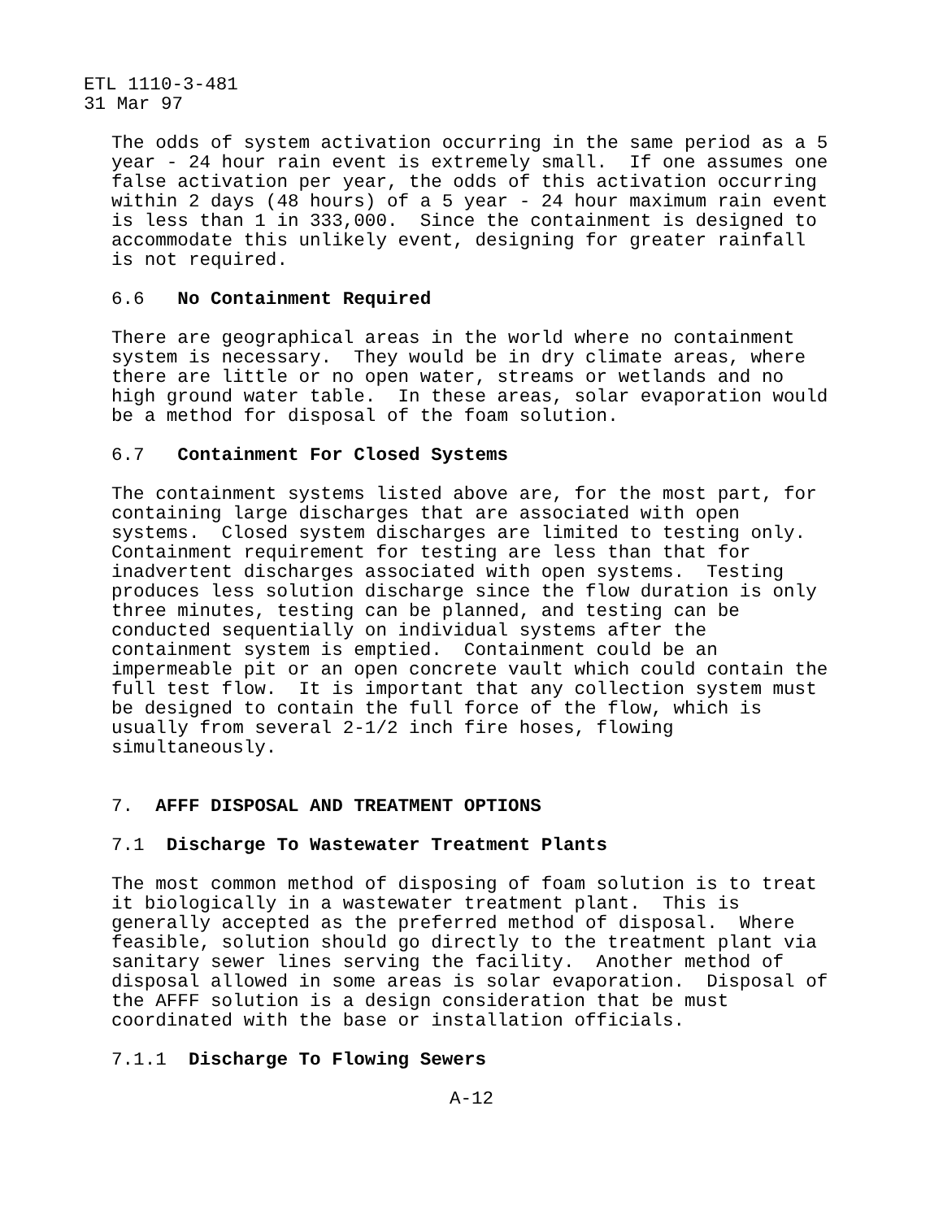ETL 1110-3-481 31 Mar 97
The odds of system activation occurring in the same period as a 5 year - 24 hour rain event is extremely small. If one assumes one false activation per year, the odds of this activation occurring within 2 days (48 hours) of a 5 year - 24 hour maximum rain event is less than 1 in 333,000. Since the containment is designed to accommodate this unlikely event, designing for greater rainfall is not required.
6.6 No Containment Required
There are geographical areas in the world where no containment system is necessary. They would be in dry climate areas, where there are little or no open water, streams or wetlands and no high ground water table. In these areas, solar evaporation would be a method for disposal of the foam solution.
6.7 Containment For Closed Systems
The containment systems listed above are, for the most part, for containing large discharges that are associated with open systems. Closed system discharges are limited to testing only. Containment requirement for testing are less than that for inadvertent discharges associated with open systems. Testing produces less solution discharge since the flow duration is only three minutes, testing can be planned, and testing can be conducted sequentially on individual systems after the containment system is emptied. Containment could be an impermeable pit or an open concrete vault which could contain the full test flow. It is important that any collection system must be designed to contain the full force of the flow, which is usually from several 2-1/2 inch fire hoses, flowing simultaneously.
7. AFFF DISPOSAL AND TREATMENT OPTIONS
7.1 Discharge To Wastewater Treatment Plants
The most common method of disposing of foam solution is to treat it biologically in a wastewater treatment plant. This is generally accepted as the preferred method of disposal. Where feasible, solution should go directly to the treatment plant via sanitary sewer lines serving the facility. Another method of disposal allowed in some areas is solar evaporation. Disposal of the AFFF solution is a design consideration that be must coordinated with the base or installation officials.
7.1.1 Discharge To Flowing Sewers
A-12